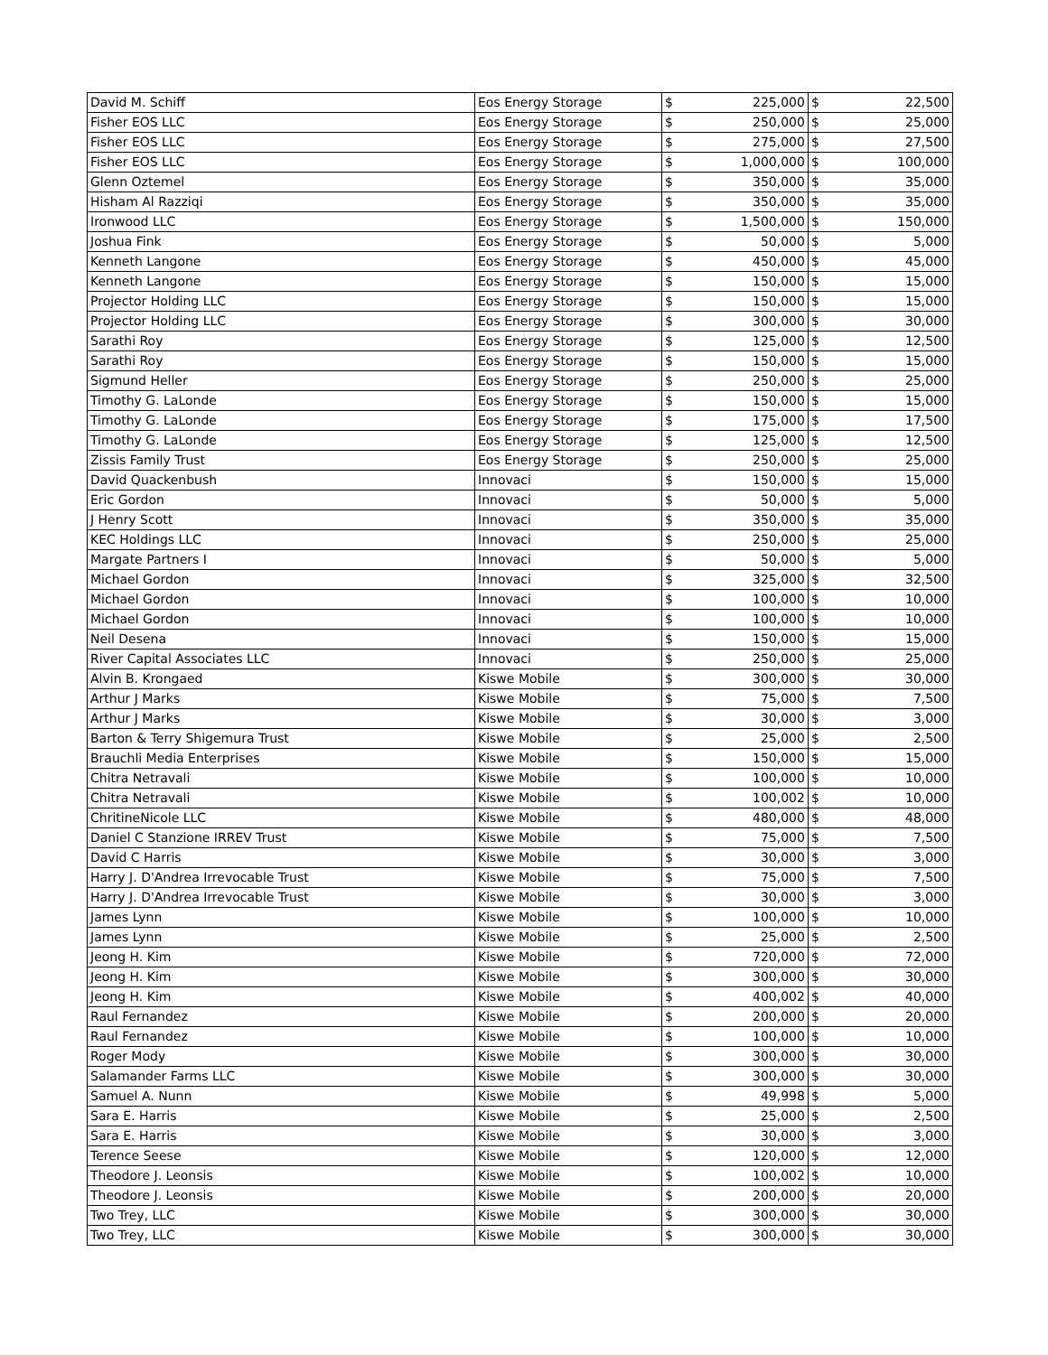| David M. Schiff | Eos Energy Storage | $ | 225,000 | $ | 22,500 |
| Fisher EOS LLC | Eos Energy Storage | $ | 250,000 | $ | 25,000 |
| Fisher EOS LLC | Eos Energy Storage | $ | 275,000 | $ | 27,500 |
| Fisher EOS LLC | Eos Energy Storage | $ | 1,000,000 | $ | 100,000 |
| Glenn Oztemel | Eos Energy Storage | $ | 350,000 | $ | 35,000 |
| Hisham Al Razziqi | Eos Energy Storage | $ | 350,000 | $ | 35,000 |
| Ironwood LLC | Eos Energy Storage | $ | 1,500,000 | $ | 150,000 |
| Joshua Fink | Eos Energy Storage | $ | 50,000 | $ | 5,000 |
| Kenneth Langone | Eos Energy Storage | $ | 450,000 | $ | 45,000 |
| Kenneth Langone | Eos Energy Storage | $ | 150,000 | $ | 15,000 |
| Projector Holding LLC | Eos Energy Storage | $ | 150,000 | $ | 15,000 |
| Projector Holding LLC | Eos Energy Storage | $ | 300,000 | $ | 30,000 |
| Sarathi Roy | Eos Energy Storage | $ | 125,000 | $ | 12,500 |
| Sarathi Roy | Eos Energy Storage | $ | 150,000 | $ | 15,000 |
| Sigmund Heller | Eos Energy Storage | $ | 250,000 | $ | 25,000 |
| Timothy G. LaLonde | Eos Energy Storage | $ | 150,000 | $ | 15,000 |
| Timothy G. LaLonde | Eos Energy Storage | $ | 175,000 | $ | 17,500 |
| Timothy G. LaLonde | Eos Energy Storage | $ | 125,000 | $ | 12,500 |
| Zissis Family Trust | Eos Energy Storage | $ | 250,000 | $ | 25,000 |
| David Quackenbush | Innovaci | $ | 150,000 | $ | 15,000 |
| Eric Gordon | Innovaci | $ | 50,000 | $ | 5,000 |
| J Henry Scott | Innovaci | $ | 350,000 | $ | 35,000 |
| KEC Holdings LLC | Innovaci | $ | 250,000 | $ | 25,000 |
| Margate Partners I | Innovaci | $ | 50,000 | $ | 5,000 |
| Michael Gordon | Innovaci | $ | 325,000 | $ | 32,500 |
| Michael Gordon | Innovaci | $ | 100,000 | $ | 10,000 |
| Michael Gordon | Innovaci | $ | 100,000 | $ | 10,000 |
| Neil Desena | Innovaci | $ | 150,000 | $ | 15,000 |
| River Capital Associates LLC | Innovaci | $ | 250,000 | $ | 25,000 |
| Alvin B. Krongaed | Kiswe Mobile | $ | 300,000 | $ | 30,000 |
| Arthur J Marks | Kiswe Mobile | $ | 75,000 | $ | 7,500 |
| Arthur J Marks | Kiswe Mobile | $ | 30,000 | $ | 3,000 |
| Barton & Terry Shigemura Trust | Kiswe Mobile | $ | 25,000 | $ | 2,500 |
| Brauchli Media Enterprises | Kiswe Mobile | $ | 150,000 | $ | 15,000 |
| Chitra Netravali | Kiswe Mobile | $ | 100,000 | $ | 10,000 |
| Chitra Netravali | Kiswe Mobile | $ | 100,002 | $ | 10,000 |
| ChritineNicole LLC | Kiswe Mobile | $ | 480,000 | $ | 48,000 |
| Daniel C Stanzione IRREV Trust | Kiswe Mobile | $ | 75,000 | $ | 7,500 |
| David C Harris | Kiswe Mobile | $ | 30,000 | $ | 3,000 |
| Harry J. D'Andrea Irrevocable Trust | Kiswe Mobile | $ | 75,000 | $ | 7,500 |
| Harry J. D'Andrea Irrevocable Trust | Kiswe Mobile | $ | 30,000 | $ | 3,000 |
| James Lynn | Kiswe Mobile | $ | 100,000 | $ | 10,000 |
| James Lynn | Kiswe Mobile | $ | 25,000 | $ | 2,500 |
| Jeong H. Kim | Kiswe Mobile | $ | 720,000 | $ | 72,000 |
| Jeong H. Kim | Kiswe Mobile | $ | 300,000 | $ | 30,000 |
| Jeong H. Kim | Kiswe Mobile | $ | 400,002 | $ | 40,000 |
| Raul Fernandez | Kiswe Mobile | $ | 200,000 | $ | 20,000 |
| Raul Fernandez | Kiswe Mobile | $ | 100,000 | $ | 10,000 |
| Roger Mody | Kiswe Mobile | $ | 300,000 | $ | 30,000 |
| Salamander Farms LLC | Kiswe Mobile | $ | 300,000 | $ | 30,000 |
| Samuel A. Nunn | Kiswe Mobile | $ | 49,998 | $ | 5,000 |
| Sara E. Harris | Kiswe Mobile | $ | 25,000 | $ | 2,500 |
| Sara E. Harris | Kiswe Mobile | $ | 30,000 | $ | 3,000 |
| Terence Seese | Kiswe Mobile | $ | 120,000 | $ | 12,000 |
| Theodore J. Leonsis | Kiswe Mobile | $ | 100,002 | $ | 10,000 |
| Theodore J. Leonsis | Kiswe Mobile | $ | 200,000 | $ | 20,000 |
| Two Trey, LLC | Kiswe Mobile | $ | 300,000 | $ | 30,000 |
| Two Trey, LLC | Kiswe Mobile | $ | 300,000 | $ | 30,000 |